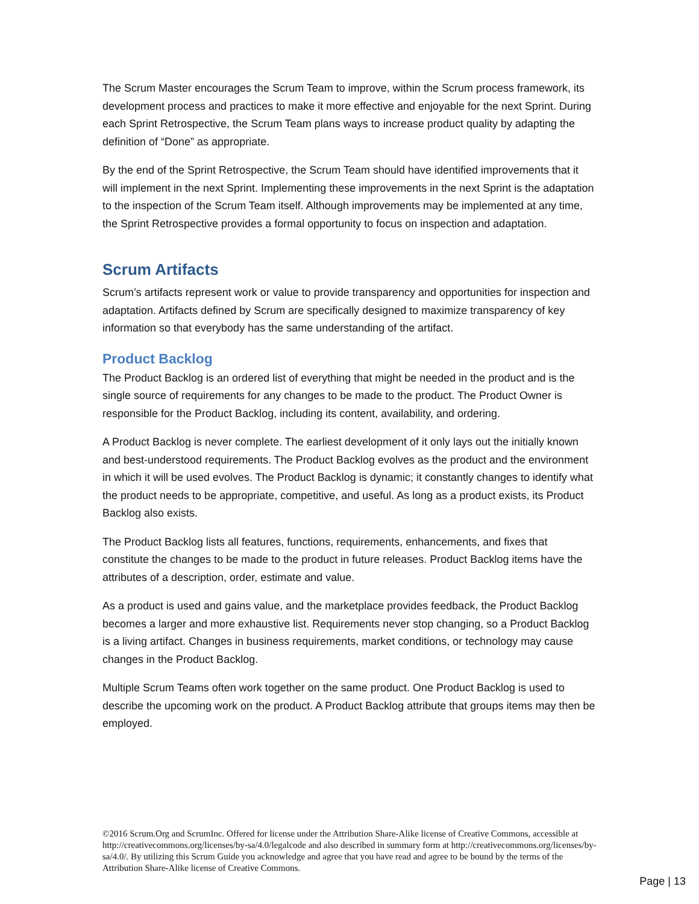The Scrum Master encourages the Scrum Team to improve, within the Scrum process framework, its development process and practices to make it more effective and enjoyable for the next Sprint. During each Sprint Retrospective, the Scrum Team plans ways to increase product quality by adapting the definition of “Done” as appropriate.
By the end of the Sprint Retrospective, the Scrum Team should have identified improvements that it will implement in the next Sprint. Implementing these improvements in the next Sprint is the adaptation to the inspection of the Scrum Team itself. Although improvements may be implemented at any time, the Sprint Retrospective provides a formal opportunity to focus on inspection and adaptation.
Scrum Artifacts
Scrum’s artifacts represent work or value to provide transparency and opportunities for inspection and adaptation. Artifacts defined by Scrum are specifically designed to maximize transparency of key information so that everybody has the same understanding of the artifact.
Product Backlog
The Product Backlog is an ordered list of everything that might be needed in the product and is the single source of requirements for any changes to be made to the product. The Product Owner is responsible for the Product Backlog, including its content, availability, and ordering.
A Product Backlog is never complete. The earliest development of it only lays out the initially known and best-understood requirements. The Product Backlog evolves as the product and the environment in which it will be used evolves. The Product Backlog is dynamic; it constantly changes to identify what the product needs to be appropriate, competitive, and useful. As long as a product exists, its Product Backlog also exists.
The Product Backlog lists all features, functions, requirements, enhancements, and fixes that constitute the changes to be made to the product in future releases. Product Backlog items have the attributes of a description, order, estimate and value.
As a product is used and gains value, and the marketplace provides feedback, the Product Backlog becomes a larger and more exhaustive list. Requirements never stop changing, so a Product Backlog is a living artifact. Changes in business requirements, market conditions, or technology may cause changes in the Product Backlog.
Multiple Scrum Teams often work together on the same product. One Product Backlog is used to describe the upcoming work on the product. A Product Backlog attribute that groups items may then be employed.
©2016 Scrum.Org and ScrumInc. Offered for license under the Attribution Share-Alike license of Creative Commons, accessible at http://creativecommons.org/licenses/by-sa/4.0/legalcode and also described in summary form at http://creativecommons.org/licenses/by-sa/4.0/. By utilizing this Scrum Guide you acknowledge and agree that you have read and agree to be bound by the terms of the Attribution Share-Alike license of Creative Commons.
Page | 13